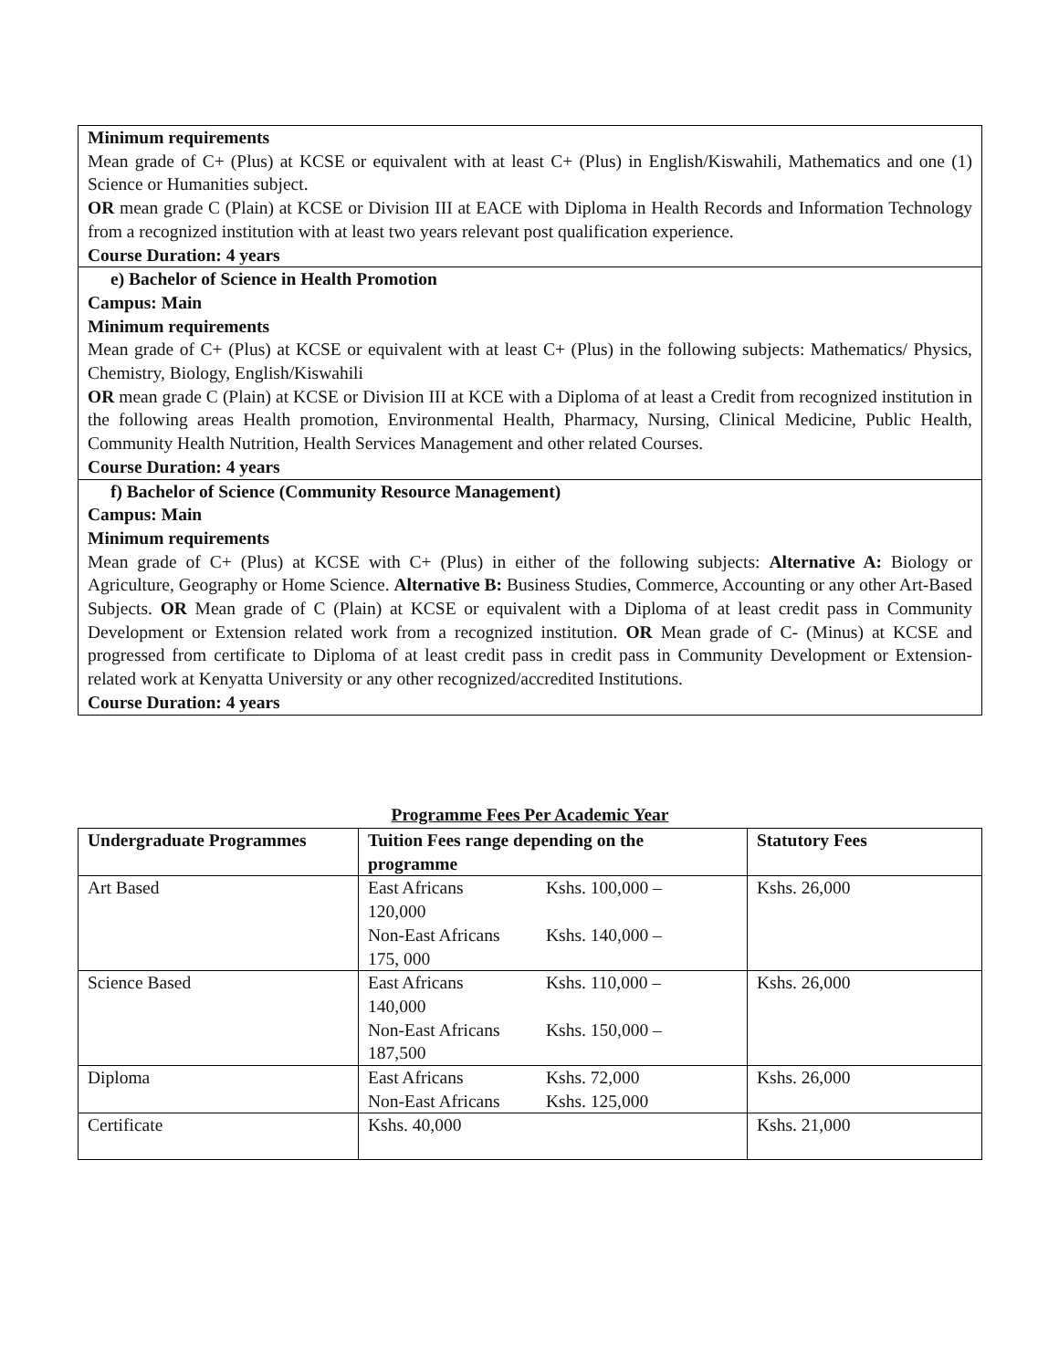Minimum requirements
Mean grade of C+ (Plus) at KCSE or equivalent with at least C+ (Plus) in English/Kiswahili, Mathematics and one (1) Science or Humanities subject.
OR mean grade C (Plain) at KCSE or Division III at EACE with Diploma in Health Records and Information Technology from a recognized institution with at least two years relevant post qualification experience.
Course Duration: 4 years
e) Bachelor of Science in Health Promotion
Campus: Main
Minimum requirements
Mean grade of C+ (Plus) at KCSE or equivalent with at least C+ (Plus) in the following subjects: Mathematics/ Physics, Chemistry, Biology, English/Kiswahili
OR mean grade C (Plain) at KCSE or Division III at KCE with a Diploma of at least a Credit from recognized institution in the following areas Health promotion, Environmental Health, Pharmacy, Nursing, Clinical Medicine, Public Health, Community Health Nutrition, Health Services Management and other related Courses.
Course Duration: 4 years
f) Bachelor of Science (Community Resource Management)
Campus: Main
Minimum requirements
Mean grade of C+ (Plus) at KCSE with C+ (Plus) in either of the following subjects: Alternative A: Biology or Agriculture, Geography or Home Science. Alternative B: Business Studies, Commerce, Accounting or any other Art-Based Subjects. OR Mean grade of C (Plain) at KCSE or equivalent with a Diploma of at least credit pass in Community Development or Extension related work from a recognized institution. OR Mean grade of C- (Minus) at KCSE and progressed from certificate to Diploma of at least credit pass in credit pass in Community Development or Extension-related work at Kenyatta University or any other recognized/accredited Institutions.
Course Duration: 4 years
Programme Fees Per Academic Year
| Undergraduate Programmes | Tuition Fees range depending on the programme | Statutory Fees |
| --- | --- | --- |
| Art Based | East Africans Kshs. 100,000 – 120,000 Non-East Africans Kshs. 140,000 – 175, 000 | Kshs. 26,000 |
| Science Based | East Africans Kshs. 110,000 – 140,000 Non-East Africans Kshs. 150,000 – 187,500 | Kshs. 26,000 |
| Diploma | East Africans Kshs. 72,000 Non-East Africans Kshs. 125,000 | Kshs. 26,000 |
| Certificate | Kshs. 40,000 | Kshs. 21,000 |